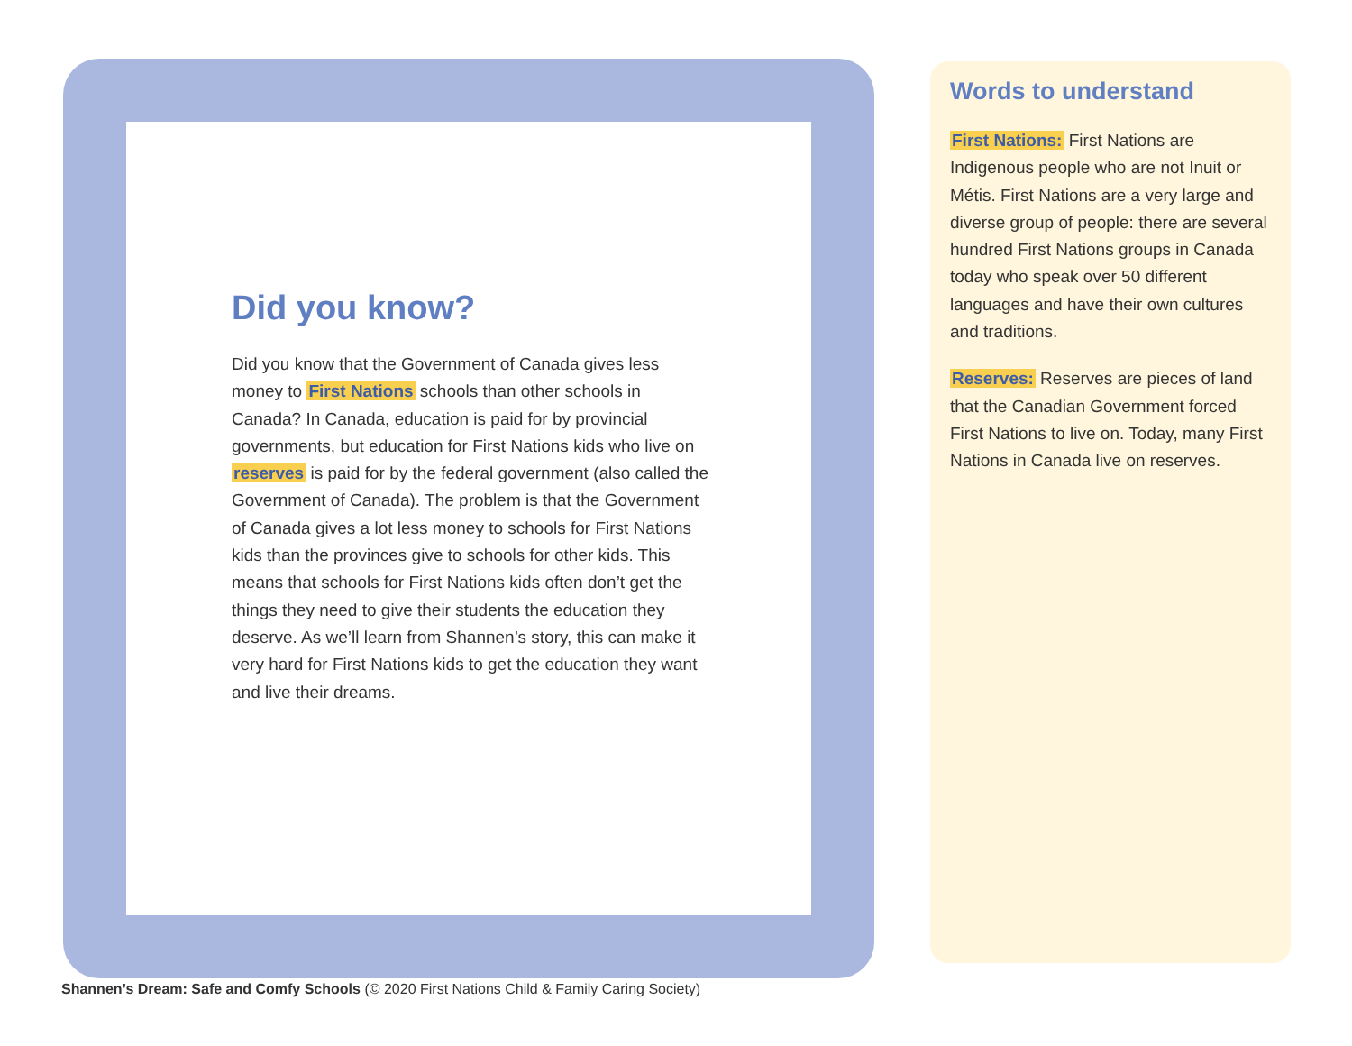Did you know?
Did you know that the Government of Canada gives less money to First Nations schools than other schools in Canada? In Canada, education is paid for by provincial governments, but education for First Nations kids who live on reserves is paid for by the federal government (also called the Government of Canada). The problem is that the Government of Canada gives a lot less money to schools for First Nations kids than the provinces give to schools for other kids. This means that schools for First Nations kids often don’t get the things they need to give their students the education they deserve. As we’ll learn from Shannen’s story, this can make it very hard for First Nations kids to get the education they want and live their dreams.
Words to understand
First Nations: First Nations are Indigenous people who are not Inuit or Métis. First Nations are a very large and diverse group of people: there are several hundred First Nations groups in Canada today who speak over 50 different languages and have their own cultures and traditions.
Reserves: Reserves are pieces of land that the Canadian Government forced First Nations to live on. Today, many First Nations in Canada live on reserves.
Shannen’s Dream: Safe and Comfy Schools (© 2020 First Nations Child & Family Caring Society)